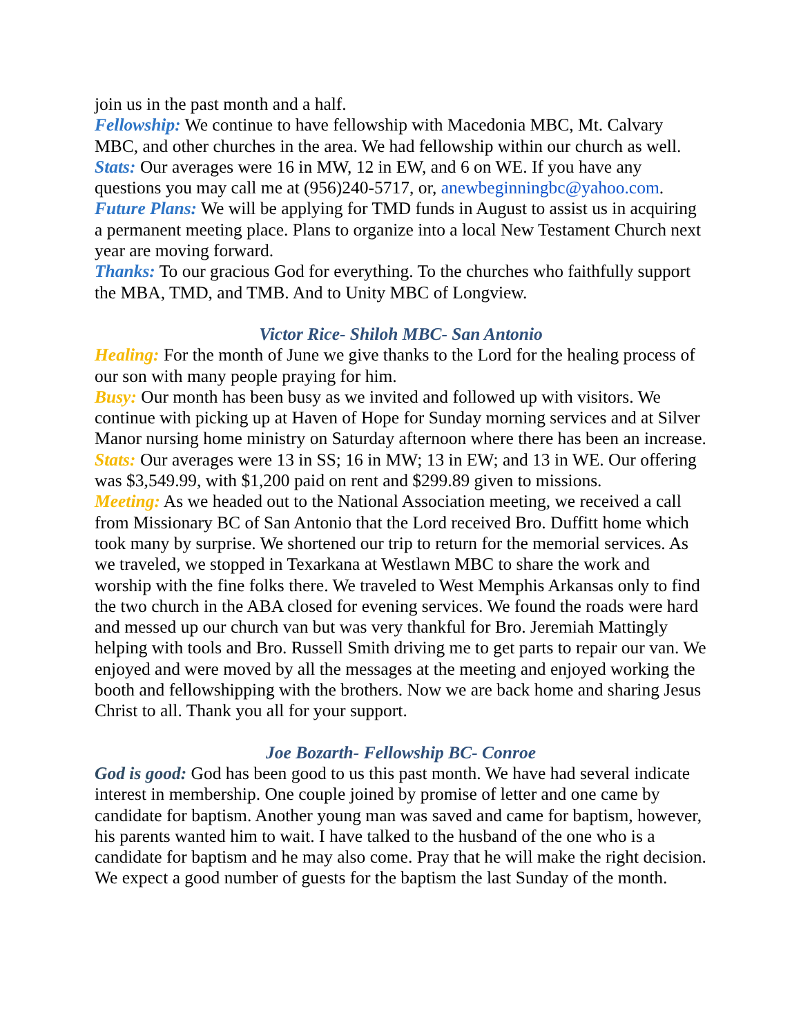join us in the past month and a half.
Fellowship: We continue to have fellowship with Macedonia MBC, Mt. Calvary MBC, and other churches in the area. We had fellowship within our church as well.
Stats: Our averages were 16 in MW, 12 in EW, and 6 on WE. If you have any questions you may call me at (956)240-5717, or, anewbeginningbc@yahoo.com.
Future Plans: We will be applying for TMD funds in August to assist us in acquiring a permanent meeting place. Plans to organize into a local New Testament Church next year are moving forward.
Thanks: To our gracious God for everything. To the churches who faithfully support the MBA, TMD, and TMB. And to Unity MBC of Longview.
Victor Rice- Shiloh MBC- San Antonio
Healing: For the month of June we give thanks to the Lord for the healing process of our son with many people praying for him.
Busy: Our month has been busy as we invited and followed up with visitors. We continue with picking up at Haven of Hope for Sunday morning services and at Silver Manor nursing home ministry on Saturday afternoon where there has been an increase.
Stats: Our averages were 13 in SS; 16 in MW; 13 in EW; and 13 in WE. Our offering was $3,549.99, with $1,200 paid on rent and $299.89 given to missions.
Meeting: As we headed out to the National Association meeting, we received a call from Missionary BC of San Antonio that the Lord received Bro. Duffitt home which took many by surprise. We shortened our trip to return for the memorial services. As we traveled, we stopped in Texarkana at Westlawn MBC to share the work and worship with the fine folks there. We traveled to West Memphis Arkansas only to find the two church in the ABA closed for evening services. We found the roads were hard and messed up our church van but was very thankful for Bro. Jeremiah Mattingly helping with tools and Bro. Russell Smith driving me to get parts to repair our van. We enjoyed and were moved by all the messages at the meeting and enjoyed working the booth and fellowshipping with the brothers. Now we are back home and sharing Jesus Christ to all. Thank you all for your support.
Joe Bozarth- Fellowship BC- Conroe
God is good: God has been good to us this past month. We have had several indicate interest in membership. One couple joined by promise of letter and one came by candidate for baptism. Another young man was saved and came for baptism, however, his parents wanted him to wait. I have talked to the husband of the one who is a candidate for baptism and he may also come. Pray that he will make the right decision. We expect a good number of guests for the baptism the last Sunday of the month.